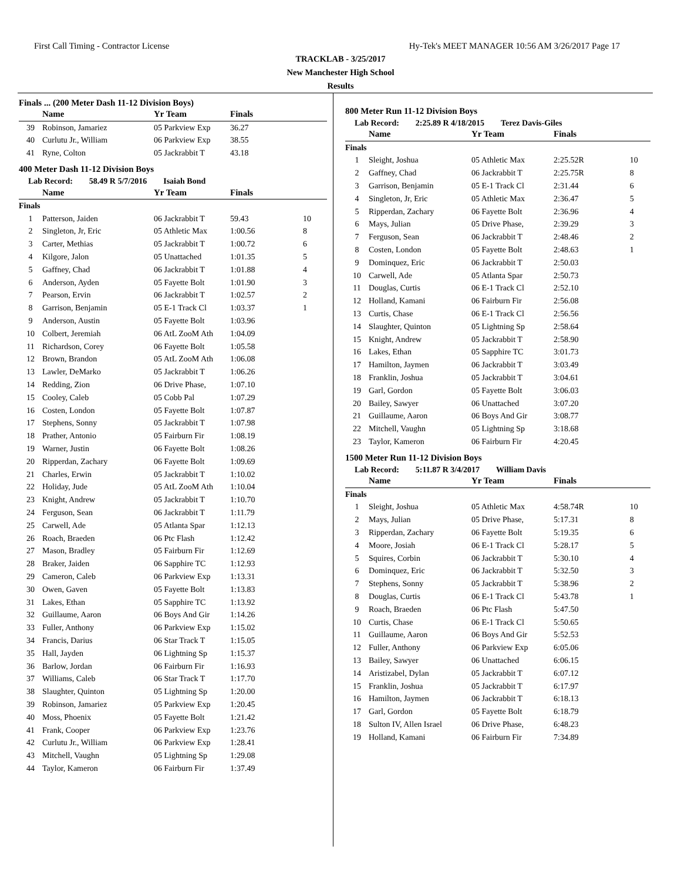First Call Timing - Contractor License Hy-Tek's MEET MANAGER 10:56 AM 3/26/2017 Page 17
TRACKLAB - 3/25/2017
New Manchester High School
Results
Finals ... (200 Meter Dash 11-12 Division Boys)
| | Name | Yr Team | Finals | |
| --- | --- | --- | --- | --- |
| 39 | Robinson, Jamariez | 05 Parkview Exp | 36.27 | |
| 40 | Curlutu Jr., William | 06 Parkview Exp | 38.55 | |
| 41 | Ryne, Colton | 05 Jackrabbit T | 43.18 | |
400 Meter Dash 11-12 Division Boys
Lab Record: 58.49 R 5/7/2016 Isaiah Bond
| | Name | Yr Team | Finals | |
| --- | --- | --- | --- | --- |
| Finals | | | | |
| 1 | Patterson, Jaiden | 06 Jackrabbit T | 59.43 | 10 |
| 2 | Singleton, Jr, Eric | 05 Athletic Max | 1:00.56 | 8 |
| 3 | Carter, Methias | 05 Jackrabbit T | 1:00.72 | 6 |
| 4 | Kilgore, Jalon | 05 Unattached | 1:01.35 | 5 |
| 5 | Gaffney, Chad | 06 Jackrabbit T | 1:01.88 | 4 |
| 6 | Anderson, Ayden | 05 Fayette Bolt | 1:01.90 | 3 |
| 7 | Pearson, Ervin | 06 Jackrabbit T | 1:02.57 | 2 |
| 8 | Garrison, Benjamin | 05 E-1 Track Cl | 1:03.37 | 1 |
| 9 | Anderson, Austin | 05 Fayette Bolt | 1:03.96 | |
| 10 | Colbert, Jeremiah | 06 AtL ZooM Ath | 1:04.09 | |
| 11 | Richardson, Corey | 06 Fayette Bolt | 1:05.58 | |
| 12 | Brown, Brandon | 05 AtL ZooM Ath | 1:06.08 | |
| 13 | Lawler, DeMarko | 05 Jackrabbit T | 1:06.26 | |
| 14 | Redding, Zion | 06 Drive Phase, | 1:07.10 | |
| 15 | Cooley, Caleb | 05 Cobb Pal | 1:07.29 | |
| 16 | Costen, London | 05 Fayette Bolt | 1:07.87 | |
| 17 | Stephens, Sonny | 05 Jackrabbit T | 1:07.98 | |
| 18 | Prather, Antonio | 05 Fairburn Fir | 1:08.19 | |
| 19 | Warner, Justin | 06 Fayette Bolt | 1:08.26 | |
| 20 | Ripperdan, Zachary | 06 Fayette Bolt | 1:09.69 | |
| 21 | Charles, Erwin | 05 Jackrabbit T | 1:10.02 | |
| 22 | Holiday, Jude | 05 AtL ZooM Ath | 1:10.04 | |
| 23 | Knight, Andrew | 05 Jackrabbit T | 1:10.70 | |
| 24 | Ferguson, Sean | 06 Jackrabbit T | 1:11.79 | |
| 25 | Carwell, Ade | 05 Atlanta Spar | 1:12.13 | |
| 26 | Roach, Braeden | 06 Ptc Flash | 1:12.42 | |
| 27 | Mason, Bradley | 05 Fairburn Fir | 1:12.69 | |
| 28 | Braker, Jaiden | 06 Sapphire TC | 1:12.93 | |
| 29 | Cameron, Caleb | 06 Parkview Exp | 1:13.31 | |
| 30 | Owen, Gaven | 05 Fayette Bolt | 1:13.83 | |
| 31 | Lakes, Ethan | 05 Sapphire TC | 1:13.92 | |
| 32 | Guillaume, Aaron | 06 Boys And Gir | 1:14.26 | |
| 33 | Fuller, Anthony | 06 Parkview Exp | 1:15.02 | |
| 34 | Francis, Darius | 06 Star Track T | 1:15.05 | |
| 35 | Hall, Jayden | 06 Lightning Sp | 1:15.37 | |
| 36 | Barlow, Jordan | 06 Fairburn Fir | 1:16.93 | |
| 37 | Williams, Caleb | 06 Star Track T | 1:17.70 | |
| 38 | Slaughter, Quinton | 05 Lightning Sp | 1:20.00 | |
| 39 | Robinson, Jamariez | 05 Parkview Exp | 1:20.45 | |
| 40 | Moss, Phoenix | 05 Fayette Bolt | 1:21.42 | |
| 41 | Frank, Cooper | 06 Parkview Exp | 1:23.76 | |
| 42 | Curlutu Jr., William | 06 Parkview Exp | 1:28.41 | |
| 43 | Mitchell, Vaughn | 05 Lightning Sp | 1:29.08 | |
| 44 | Taylor, Kameron | 06 Fairburn Fir | 1:37.49 | |
800 Meter Run 11-12 Division Boys
Lab Record: 2:25.89 R 4/18/2015 Terez Davis-Giles
| | Name | Yr Team | Finals | |
| --- | --- | --- | --- | --- |
| Finals | | | | |
| 1 | Sleight, Joshua | 05 Athletic Max | 2:25.52R | 10 |
| 2 | Gaffney, Chad | 06 Jackrabbit T | 2:25.75R | 8 |
| 3 | Garrison, Benjamin | 05 E-1 Track Cl | 2:31.44 | 6 |
| 4 | Singleton, Jr, Eric | 05 Athletic Max | 2:36.47 | 5 |
| 5 | Ripperdan, Zachary | 06 Fayette Bolt | 2:36.96 | 4 |
| 6 | Mays, Julian | 05 Drive Phase, | 2:39.29 | 3 |
| 7 | Ferguson, Sean | 06 Jackrabbit T | 2:48.46 | 2 |
| 8 | Costen, London | 05 Fayette Bolt | 2:48.63 | 1 |
| 9 | Dominquez, Eric | 06 Jackrabbit T | 2:50.03 | |
| 10 | Carwell, Ade | 05 Atlanta Spar | 2:50.73 | |
| 11 | Douglas, Curtis | 06 E-1 Track Cl | 2:52.10 | |
| 12 | Holland, Kamani | 06 Fairburn Fir | 2:56.08 | |
| 13 | Curtis, Chase | 06 E-1 Track Cl | 2:56.56 | |
| 14 | Slaughter, Quinton | 05 Lightning Sp | 2:58.64 | |
| 15 | Knight, Andrew | 05 Jackrabbit T | 2:58.90 | |
| 16 | Lakes, Ethan | 05 Sapphire TC | 3:01.73 | |
| 17 | Hamilton, Jaymen | 06 Jackrabbit T | 3:03.49 | |
| 18 | Franklin, Joshua | 05 Jackrabbit T | 3:04.61 | |
| 19 | Garl, Gordon | 05 Fayette Bolt | 3:06.03 | |
| 20 | Bailey, Sawyer | 06 Unattached | 3:07.20 | |
| 21 | Guillaume, Aaron | 06 Boys And Gir | 3:08.77 | |
| 22 | Mitchell, Vaughn | 05 Lightning Sp | 3:18.68 | |
| 23 | Taylor, Kameron | 06 Fairburn Fir | 4:20.45 | |
1500 Meter Run 11-12 Division Boys
Lab Record: 5:11.87 R 3/4/2017 William Davis
| | Name | Yr Team | Finals | |
| --- | --- | --- | --- | --- |
| Finals | | | | |
| 1 | Sleight, Joshua | 05 Athletic Max | 4:58.74R | 10 |
| 2 | Mays, Julian | 05 Drive Phase, | 5:17.31 | 8 |
| 3 | Ripperdan, Zachary | 06 Fayette Bolt | 5:19.35 | 6 |
| 4 | Moore, Josiah | 06 E-1 Track Cl | 5:28.17 | 5 |
| 5 | Squires, Corbin | 06 Jackrabbit T | 5:30.10 | 4 |
| 6 | Dominquez, Eric | 06 Jackrabbit T | 5:32.50 | 3 |
| 7 | Stephens, Sonny | 05 Jackrabbit T | 5:38.96 | 2 |
| 8 | Douglas, Curtis | 06 E-1 Track Cl | 5:43.78 | 1 |
| 9 | Roach, Braeden | 06 Ptc Flash | 5:47.50 | |
| 10 | Curtis, Chase | 06 E-1 Track Cl | 5:50.65 | |
| 11 | Guillaume, Aaron | 06 Boys And Gir | 5:52.53 | |
| 12 | Fuller, Anthony | 06 Parkview Exp | 6:05.06 | |
| 13 | Bailey, Sawyer | 06 Unattached | 6:06.15 | |
| 14 | Aristizabel, Dylan | 05 Jackrabbit T | 6:07.12 | |
| 15 | Franklin, Joshua | 05 Jackrabbit T | 6:17.97 | |
| 16 | Hamilton, Jaymen | 06 Jackrabbit T | 6:18.13 | |
| 17 | Garl, Gordon | 05 Fayette Bolt | 6:18.79 | |
| 18 | Sulton IV, Allen Israel | 06 Drive Phase, | 6:48.23 | |
| 19 | Holland, Kamani | 06 Fairburn Fir | 7:34.89 | |